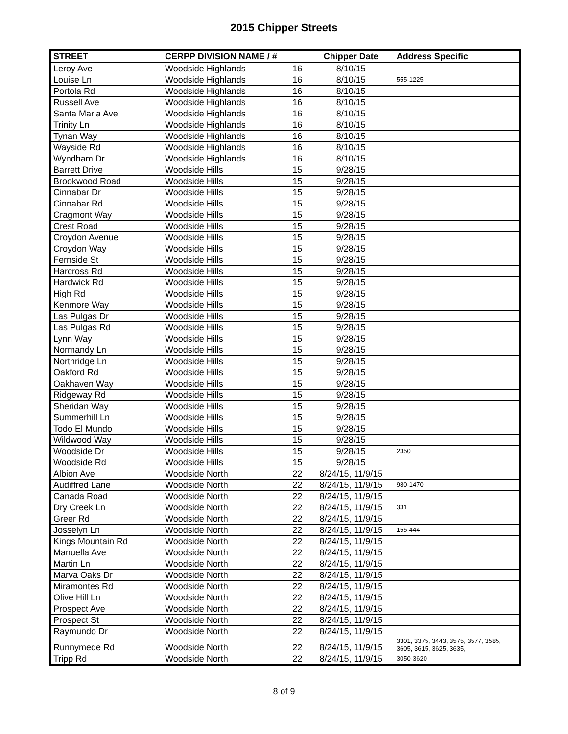2015 Chipper Streets
| STREET | CERPP DIVISION NAME / # | | Chipper Date | Address Specific |
| --- | --- | --- | --- | --- |
| Leroy Ave | Woodside Highlands | 16 | 8/10/15 | |
| Louise Ln | Woodside Highlands | 16 | 8/10/15 | 555-1225 |
| Portola Rd | Woodside Highlands | 16 | 8/10/15 | |
| Russell Ave | Woodside Highlands | 16 | 8/10/15 | |
| Santa Maria Ave | Woodside Highlands | 16 | 8/10/15 | |
| Trinity Ln | Woodside Highlands | 16 | 8/10/15 | |
| Tynan Way | Woodside Highlands | 16 | 8/10/15 | |
| Wayside Rd | Woodside Highlands | 16 | 8/10/15 | |
| Wyndham Dr | Woodside Highlands | 16 | 8/10/15 | |
| Barrett Drive | Woodside Hills | 15 | 9/28/15 | |
| Brookwood Road | Woodside Hills | 15 | 9/28/15 | |
| Cinnabar Dr | Woodside Hills | 15 | 9/28/15 | |
| Cinnabar Rd | Woodside Hills | 15 | 9/28/15 | |
| Cragmont Way | Woodside Hills | 15 | 9/28/15 | |
| Crest Road | Woodside Hills | 15 | 9/28/15 | |
| Croydon Avenue | Woodside Hills | 15 | 9/28/15 | |
| Croydon Way | Woodside Hills | 15 | 9/28/15 | |
| Fernside St | Woodside Hills | 15 | 9/28/15 | |
| Harcross Rd | Woodside Hills | 15 | 9/28/15 | |
| Hardwick Rd | Woodside Hills | 15 | 9/28/15 | |
| High Rd | Woodside Hills | 15 | 9/28/15 | |
| Kenmore Way | Woodside Hills | 15 | 9/28/15 | |
| Las Pulgas Dr | Woodside Hills | 15 | 9/28/15 | |
| Las Pulgas Rd | Woodside Hills | 15 | 9/28/15 | |
| Lynn Way | Woodside Hills | 15 | 9/28/15 | |
| Normandy Ln | Woodside Hills | 15 | 9/28/15 | |
| Northridge Ln | Woodside Hills | 15 | 9/28/15 | |
| Oakford Rd | Woodside Hills | 15 | 9/28/15 | |
| Oakhaven Way | Woodside Hills | 15 | 9/28/15 | |
| Ridgeway Rd | Woodside Hills | 15 | 9/28/15 | |
| Sheridan Way | Woodside Hills | 15 | 9/28/15 | |
| Summerhill Ln | Woodside Hills | 15 | 9/28/15 | |
| Todo El Mundo | Woodside Hills | 15 | 9/28/15 | |
| Wildwood Way | Woodside Hills | 15 | 9/28/15 | |
| Woodside Dr | Woodside Hills | 15 | 9/28/15 | 2350 |
| Woodside Rd | Woodside Hills | 15 | 9/28/15 | |
| Albion Ave | Woodside North | 22 | 8/24/15, 11/9/15 | |
| Audiffred Lane | Woodside North | 22 | 8/24/15, 11/9/15 | 980-1470 |
| Canada Road | Woodside North | 22 | 8/24/15, 11/9/15 | |
| Dry Creek Ln | Woodside North | 22 | 8/24/15, 11/9/15 | 331 |
| Greer Rd | Woodside North | 22 | 8/24/15, 11/9/15 | |
| Josselyn Ln | Woodside North | 22 | 8/24/15, 11/9/15 | 155-444 |
| Kings Mountain Rd | Woodside North | 22 | 8/24/15, 11/9/15 | |
| Manuella Ave | Woodside North | 22 | 8/24/15, 11/9/15 | |
| Martin Ln | Woodside North | 22 | 8/24/15, 11/9/15 | |
| Marva Oaks Dr | Woodside North | 22 | 8/24/15, 11/9/15 | |
| Miramontes Rd | Woodside North | 22 | 8/24/15, 11/9/15 | |
| Olive Hill Ln | Woodside North | 22 | 8/24/15, 11/9/15 | |
| Prospect Ave | Woodside North | 22 | 8/24/15, 11/9/15 | |
| Prospect St | Woodside North | 22 | 8/24/15, 11/9/15 | |
| Raymundo Dr | Woodside North | 22 | 8/24/15, 11/9/15 | |
| Runnymede Rd | Woodside North | 22 | 8/24/15, 11/9/15 | 3301, 3375, 3443, 3575, 3577, 3585, 3605, 3615, 3625, 3635, |
| Tripp Rd | Woodside North | 22 | 8/24/15, 11/9/15 | 3050-3620 |
8 of 9